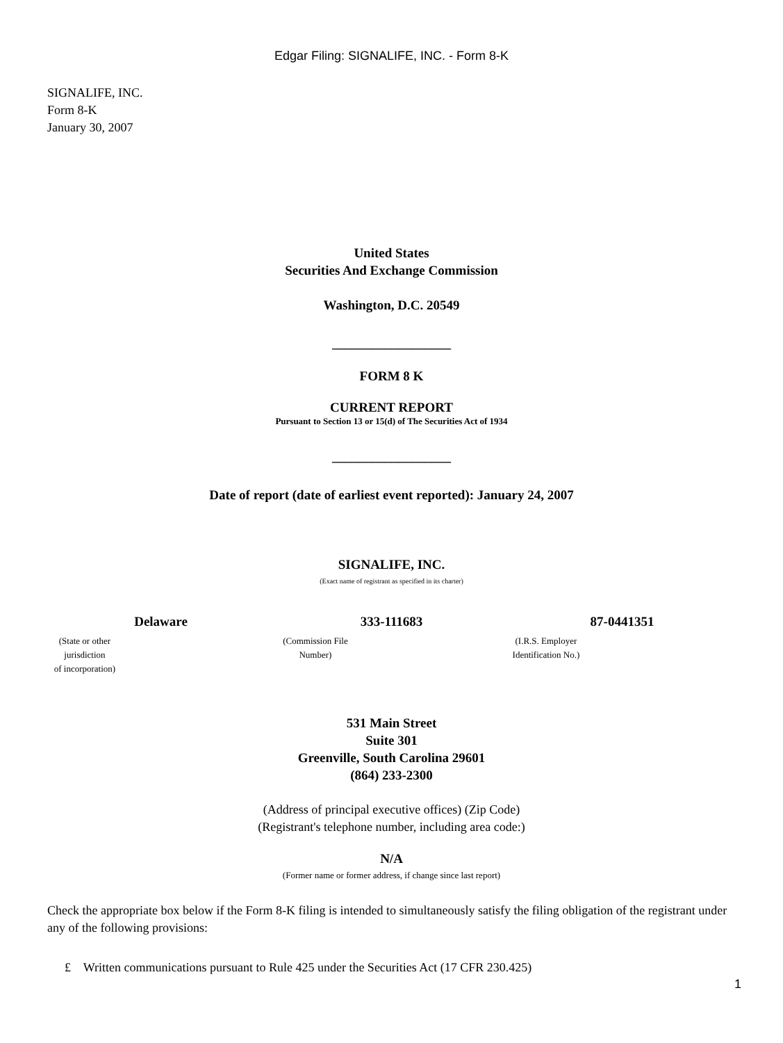Edgar Filing: SIGNALIFE, INC. - Form 8-K
SIGNALIFE, INC.
Form 8-K
January 30, 2007
United States
Securities And Exchange Commission
Washington, D.C. 20549
__________________
FORM 8 K
CURRENT REPORT
Pursuant to Section 13 or 15(d) of The Securities Act of 1934
__________________
Date of report (date of earliest event reported): January 24, 2007
SIGNALIFE, INC.
(Exact name of registrant as specified in its charter)
Delaware
(State or other jurisdiction
of incorporation)
333-111683
(Commission File Number)
87-0441351
(I.R.S. Employer Identification No.)
531 Main Street
Suite 301
Greenville, South Carolina 29601
(864) 233-2300
(Address of principal executive offices) (Zip Code)
(Registrant's telephone number, including area code:)
N/A
(Former name or former address, if change since last report)
Check the appropriate box below if the Form 8-K filing is intended to simultaneously satisfy the filing obligation of the registrant under any of the following provisions:
£ Written communications pursuant to Rule 425 under the Securities Act (17 CFR 230.425)
1